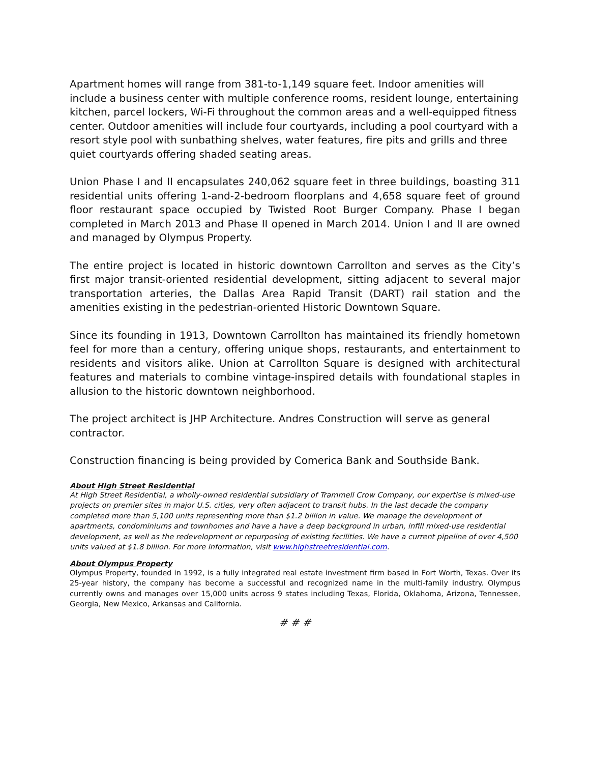Apartment homes will range from 381-to-1,149 square feet. Indoor amenities will include a business center with multiple conference rooms, resident lounge, entertaining kitchen, parcel lockers, Wi-Fi throughout the common areas and a well-equipped fitness center. Outdoor amenities will include four courtyards, including a pool courtyard with a resort style pool with sunbathing shelves, water features, fire pits and grills and three quiet courtyards offering shaded seating areas.
Union Phase I and II encapsulates 240,062 square feet in three buildings, boasting 311 residential units offering 1-and-2-bedroom floorplans and 4,658 square feet of ground floor restaurant space occupied by Twisted Root Burger Company. Phase I began completed in March 2013 and Phase II opened in March 2014. Union I and II are owned and managed by Olympus Property.
The entire project is located in historic downtown Carrollton and serves as the City’s first major transit-oriented residential development, sitting adjacent to several major transportation arteries, the Dallas Area Rapid Transit (DART) rail station and the amenities existing in the pedestrian-oriented Historic Downtown Square.
Since its founding in 1913, Downtown Carrollton has maintained its friendly hometown feel for more than a century, offering unique shops, restaurants, and entertainment to residents and visitors alike. Union at Carrollton Square is designed with architectural features and materials to combine vintage-inspired details with foundational staples in allusion to the historic downtown neighborhood.
The project architect is JHP Architecture. Andres Construction will serve as general contractor.
Construction financing is being provided by Comerica Bank and Southside Bank.
About High Street Residential
At High Street Residential, a wholly-owned residential subsidiary of Trammell Crow Company, our expertise is mixed-use projects on premier sites in major U.S. cities, very often adjacent to transit hubs. In the last decade the company completed more than 5,100 units representing more than $1.2 billion in value. We manage the development of apartments, condominiums and townhomes and have a have a deep background in urban, infill mixed-use residential development, as well as the redevelopment or repurposing of existing facilities. We have a current pipeline of over 4,500 units valued at $1.8 billion. For more information, visit www.highstreetresidential.com.
About Olympus Property
Olympus Property, founded in 1992, is a fully integrated real estate investment firm based in Fort Worth, Texas. Over its 25-year history, the company has become a successful and recognized name in the multi-family industry. Olympus currently owns and manages over 15,000 units across 9 states including Texas, Florida, Oklahoma, Arizona, Tennessee, Georgia, New Mexico, Arkansas and California.
# # #